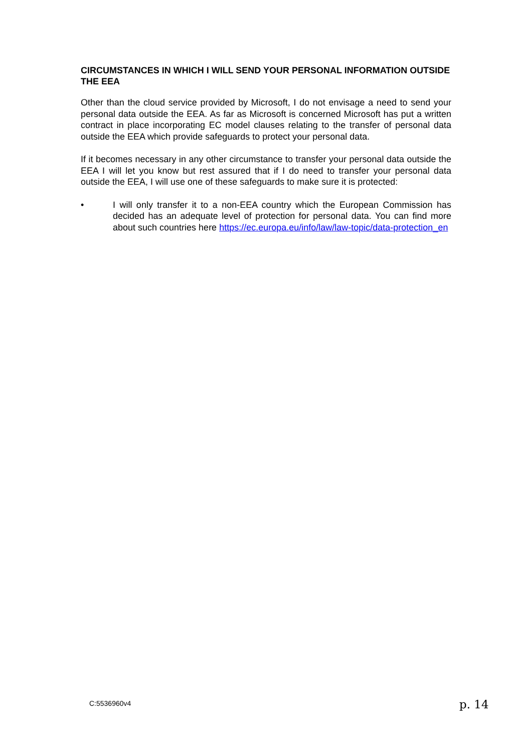CIRCUMSTANCES IN WHICH I WILL SEND YOUR PERSONAL INFORMATION OUTSIDE THE EEA
Other than the cloud service provided by Microsoft, I do not envisage a need to send your personal data outside the EEA. As far as Microsoft is concerned Microsoft has put a written contract in place incorporating EC model clauses relating to the transfer of personal data outside the EEA which provide safeguards to protect your personal data.
If it becomes necessary in any other circumstance to transfer your personal data outside the EEA I will let you know but rest assured that if I do need to transfer your personal data outside the EEA, I will use one of these safeguards to make sure it is protected:
• I will only transfer it to a non-EEA country which the European Commission has decided has an adequate level of protection for personal data. You can find more about such countries here https://ec.europa.eu/info/law/law-topic/data-protection_en
C:5536960v4 p. 14